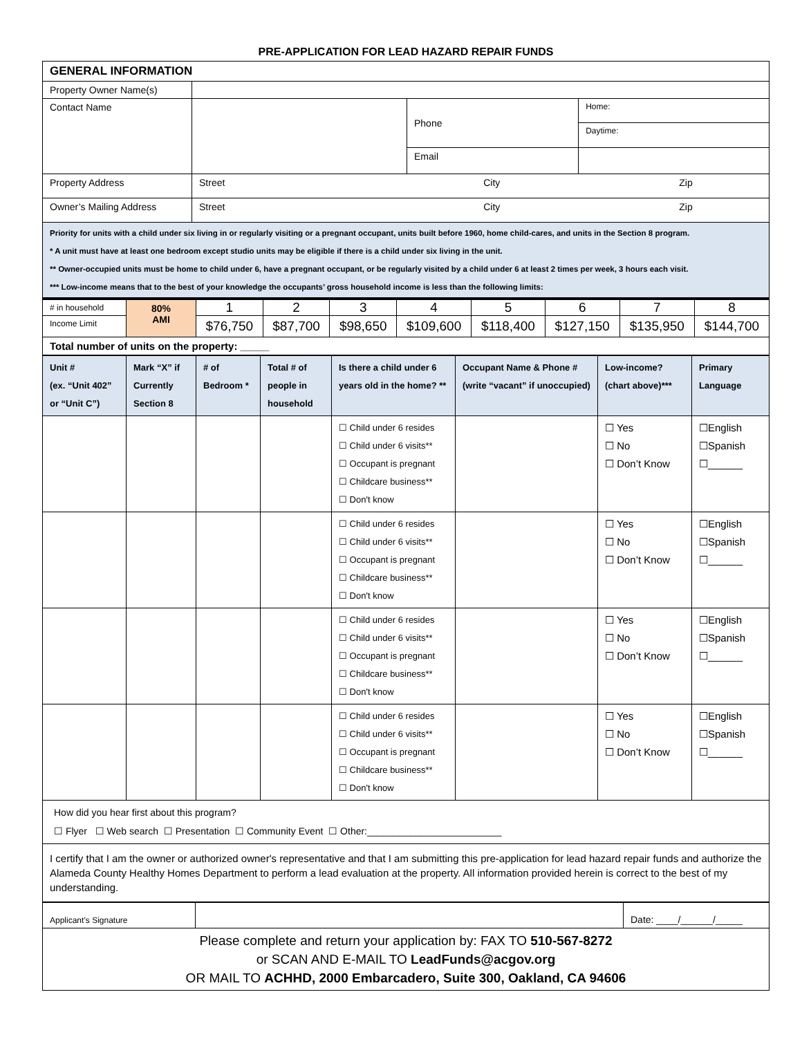PRE-APPLICATION FOR LEAD HAZARD REPAIR FUNDS
| GENERAL INFORMATION | | | |
| Property Owner Name(s) | | | |
| Contact Name | | Phone | Home: |
| | | | Daytime: |
| | | Email | |
| Property Address | Street City Zip | | |
| Owner’s Mailing Address | Street City Zip | | |
| Priority for units with a child under six living in or regularly visiting or a pregnant occupant, units built before 1960, home child-cares, and units in the Section 8 program. * A unit must have at least one bedroom except studio units may be eligible if there is a child under six living in the unit. ** Owner-occupied units must be home to child under 6, have a pregnant occupant, or be regularly visited by a child under 6 at least 2 times per week, 3 hours each visit. *** Low-income means that to the best of your knowledge the occupants’ gross household income is less than the following limits: | | | |
| # in household | 80% AMI | 1 | 2 | 3 | 4 | 5 | 6 | 7 | 8 |
| Income Limit | | $76,750 | $87,700 | $98,650 | $109,600 | $118,400 | $127,150 | $135,950 | $144,700 |
| Total number of units on the property: _____ | | | | | | | | | |
| Unit # (ex. “Unit 402” or “Unit C”) | Mark “X” if Currently Section 8 | # of Bedroom * | Total # of people in household | Is there a child under 6 years old in the home? ** | Occupant Name & Phone # (write “vacant” if unoccupied) | Low-income? (chart above)*** | Primary Language |
| --- | --- | --- | --- | --- | --- | --- | --- |
| | | | | ☐ Child under 6 resides ☐ Child under 6 visits** ☐ Occupant is pregnant ☐ Childcare business** ☐ Don't know | | ☐ Yes ☐ No ☐ Don’t Know | ☐English ☐Spanish ☐______ |
| | | | | ☐ Child under 6 resides ☐ Child under 6 visits** ☐ Occupant is pregnant ☐ Childcare business** ☐ Don't know | | ☐ Yes ☐ No ☐ Don’t Know | ☐English ☐Spanish ☐______ |
| | | | | ☐ Child under 6 resides ☐ Child under 6 visits** ☐ Occupant is pregnant ☐ Childcare business** ☐ Don't know | | ☐ Yes ☐ No ☐ Don’t Know | ☐English ☐Spanish ☐______ |
| | | | | ☐ Child under 6 resides ☐ Child under 6 visits** ☐ Occupant is pregnant ☐ Childcare business** ☐ Don't know | | ☐ Yes ☐ No ☐ Don’t Know | ☐English ☐Spanish ☐______ |
| How did you hear first about this program? ☐ Flyer ☐ Web search ☐ Presentation ☐ Community Event ☐ Other:_________________________ | | | | | | | |
| I certify that I am the owner or authorized owner's representative and that I am submitting this pre-application for lead hazard repair funds and authorize the Alameda County Healthy Homes Department to perform a lead evaluation at the property. All information provided herein is correct to the best of my understanding. | | | | | | | |
| Applicant’s Signature | | Date: ____/______/_____ |
| Please complete and return your application by: FAX TO 510-567-8272 or SCAN AND E-MAIL TO LeadFunds@acgov.org OR MAIL TO ACHHD, 2000 Embarcadero, Suite 300, Oakland, CA 94606 | | |